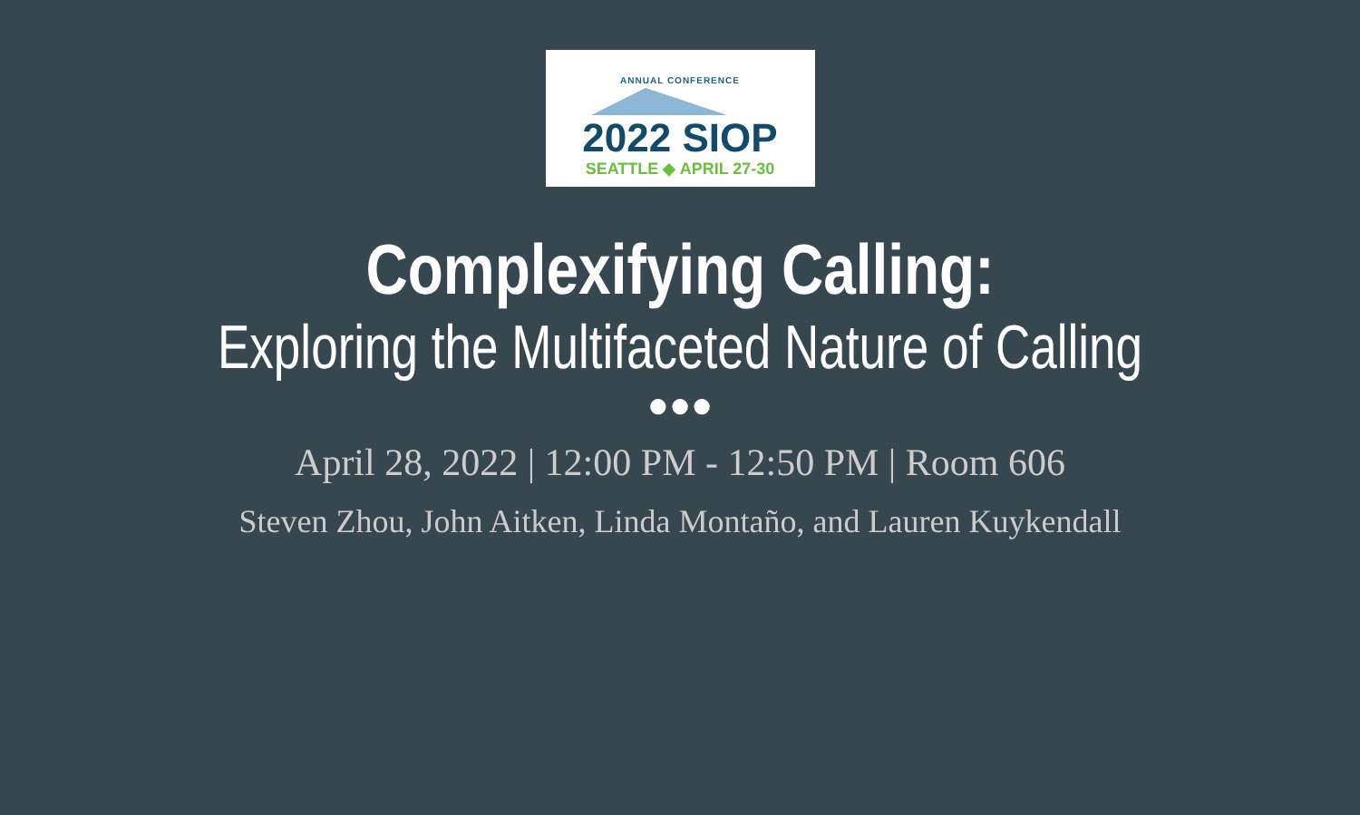ANNUAL CONFERENCE
2022 SIOP
SEATTLE ◆ APRIL 27-30
Complexifying Calling:
Exploring the Multifaceted Nature of Calling
●●●
April 28, 2022 | 12:00 PM - 12:50 PM | Room 606
Steven Zhou, John Aitken, Linda Montaño, and Lauren Kuykendall